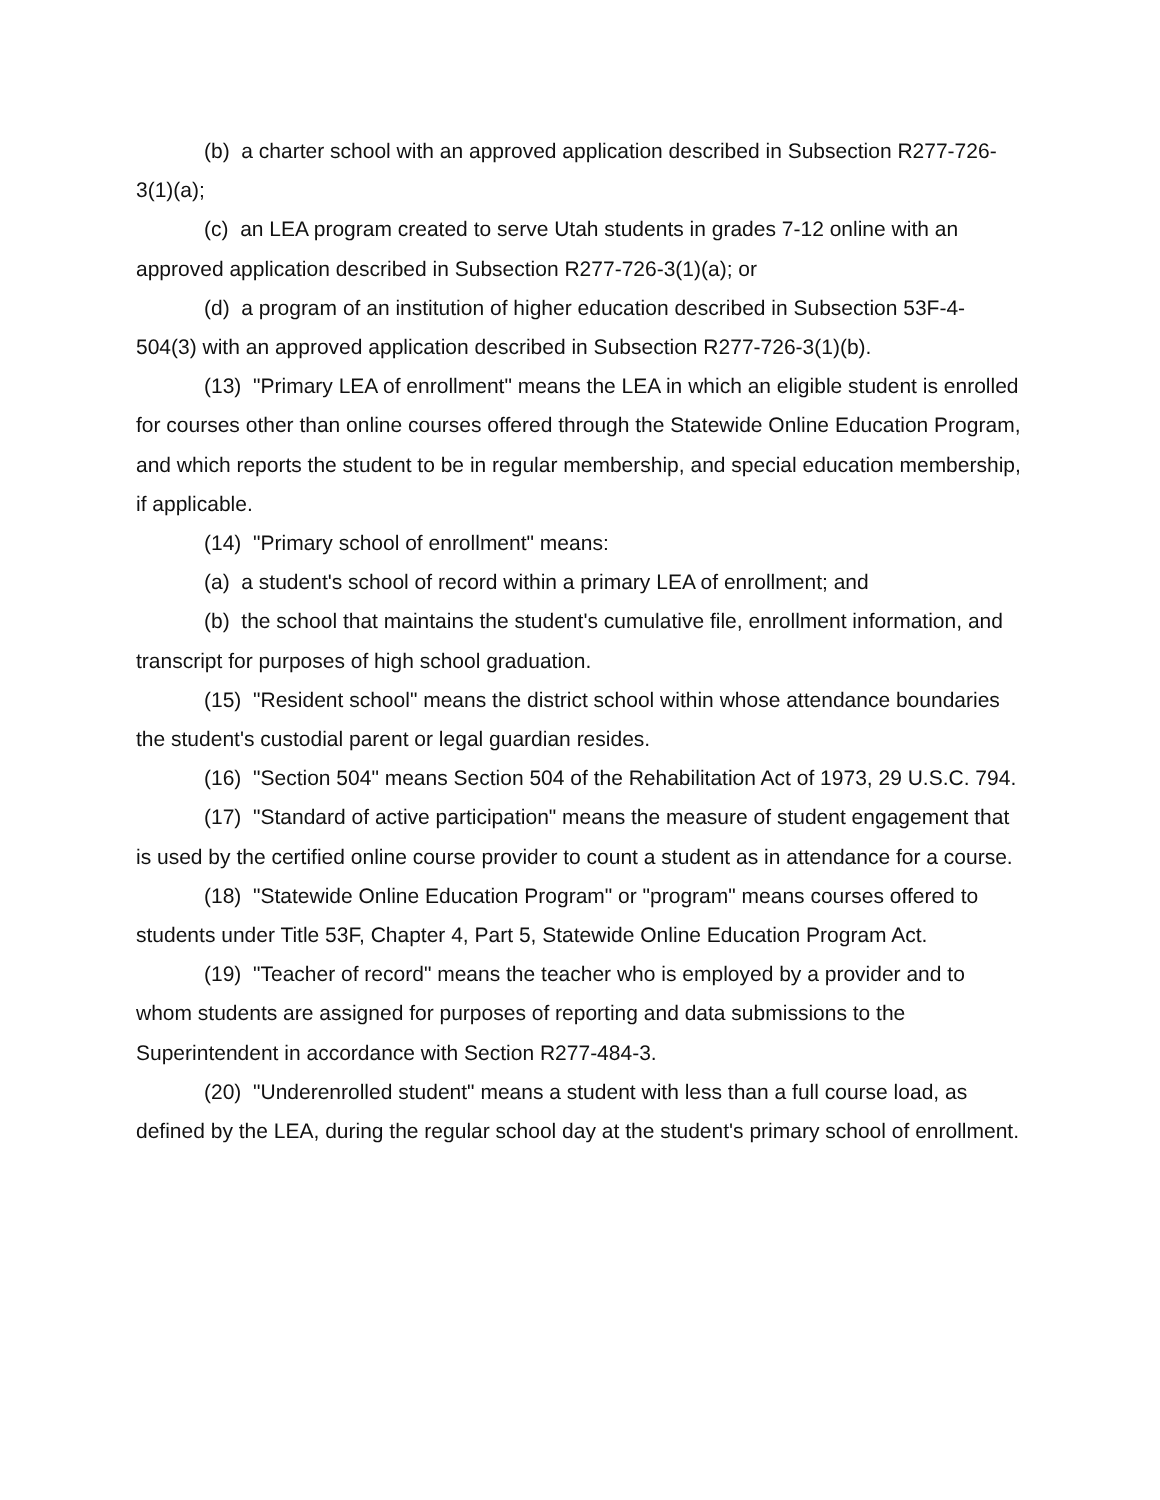(b) a charter school with an approved application described in Subsection R277-726-3(1)(a);
(c) an LEA program created to serve Utah students in grades 7-12 online with an approved application described in Subsection R277-726-3(1)(a); or
(d) a program of an institution of higher education described in Subsection 53F-4-504(3) with an approved application described in Subsection R277-726-3(1)(b).
(13) "Primary LEA of enrollment" means the LEA in which an eligible student is enrolled for courses other than online courses offered through the Statewide Online Education Program, and which reports the student to be in regular membership, and special education membership, if applicable.
(14) "Primary school of enrollment" means:
(a) a student's school of record within a primary LEA of enrollment; and
(b) the school that maintains the student's cumulative file, enrollment information, and transcript for purposes of high school graduation.
(15) "Resident school" means the district school within whose attendance boundaries the student's custodial parent or legal guardian resides.
(16) "Section 504" means Section 504 of the Rehabilitation Act of 1973, 29 U.S.C. 794.
(17) "Standard of active participation" means the measure of student engagement that is used by the certified online course provider to count a student as in attendance for a course.
(18) "Statewide Online Education Program" or "program" means courses offered to students under Title 53F, Chapter 4, Part 5, Statewide Online Education Program Act.
(19) "Teacher of record" means the teacher who is employed by a provider and to whom students are assigned for purposes of reporting and data submissions to the Superintendent in accordance with Section R277-484-3.
(20) "Underenrolled student" means a student with less than a full course load, as defined by the LEA, during the regular school day at the student's primary school of enrollment.